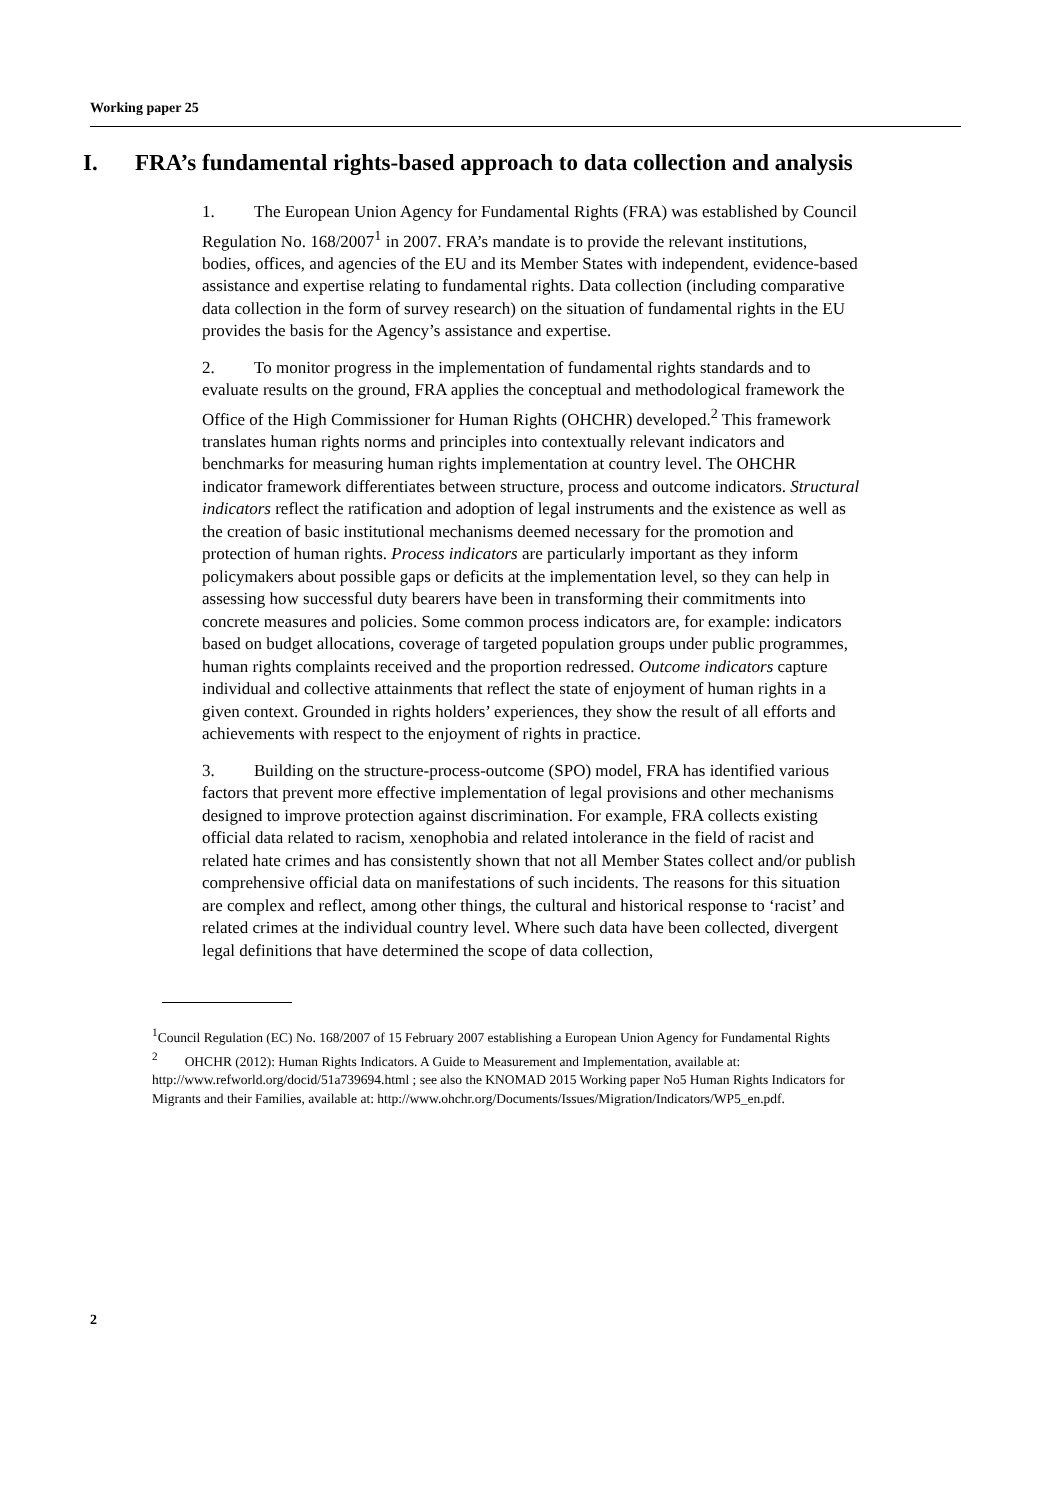Working paper 25
I. FRA’s fundamental rights-based approach to data collection and analysis
1. The European Union Agency for Fundamental Rights (FRA) was established by Council Regulation No. 168/2007<sup>1</sup> in 2007. FRA’s mandate is to provide the relevant institutions, bodies, offices, and agencies of the EU and its Member States with independent, evidence-based assistance and expertise relating to fundamental rights. Data collection (including comparative data collection in the form of survey research) on the situation of fundamental rights in the EU provides the basis for the Agency’s assistance and expertise.
2. To monitor progress in the implementation of fundamental rights standards and to evaluate results on the ground, FRA applies the conceptual and methodological framework the Office of the High Commissioner for Human Rights (OHCHR) developed.<sup>2</sup> This framework translates human rights norms and principles into contextually relevant indicators and benchmarks for measuring human rights implementation at country level. The OHCHR indicator framework differentiates between structure, process and outcome indicators. Structural indicators reflect the ratification and adoption of legal instruments and the existence as well as the creation of basic institutional mechanisms deemed necessary for the promotion and protection of human rights. Process indicators are particularly important as they inform policymakers about possible gaps or deficits at the implementation level, so they can help in assessing how successful duty bearers have been in transforming their commitments into concrete measures and policies. Some common process indicators are, for example: indicators based on budget allocations, coverage of targeted population groups under public programmes, human rights complaints received and the proportion redressed. Outcome indicators capture individual and collective attainments that reflect the state of enjoyment of human rights in a given context. Grounded in rights holders’ experiences, they show the result of all efforts and achievements with respect to the enjoyment of rights in practice.
3. Building on the structure-process-outcome (SPO) model, FRA has identified various factors that prevent more effective implementation of legal provisions and other mechanisms designed to improve protection against discrimination. For example, FRA collects existing official data related to racism, xenophobia and related intolerance in the field of racist and related hate crimes and has consistently shown that not all Member States collect and/or publish comprehensive official data on manifestations of such incidents. The reasons for this situation are complex and reflect, among other things, the cultural and historical response to ‘racist’ and related crimes at the individual country level. Where such data have been collected, divergent legal definitions that have determined the scope of data collection,
<sup>1</sup> Council Regulation (EC) No. 168/2007 of 15 February 2007 establishing a European Union Agency for Fundamental Rights
<sup>2</sup> OHCHR (2012): Human Rights Indicators. A Guide to Measurement and Implementation, available at: http://www.refworld.org/docid/51a739694.html ; see also the KNOMAD 2015 Working paper No5 Human Rights Indicators for Migrants and their Families, available at: http://www.ohchr.org/Documents/Issues/Migration/Indicators/WP5_en.pdf.
2